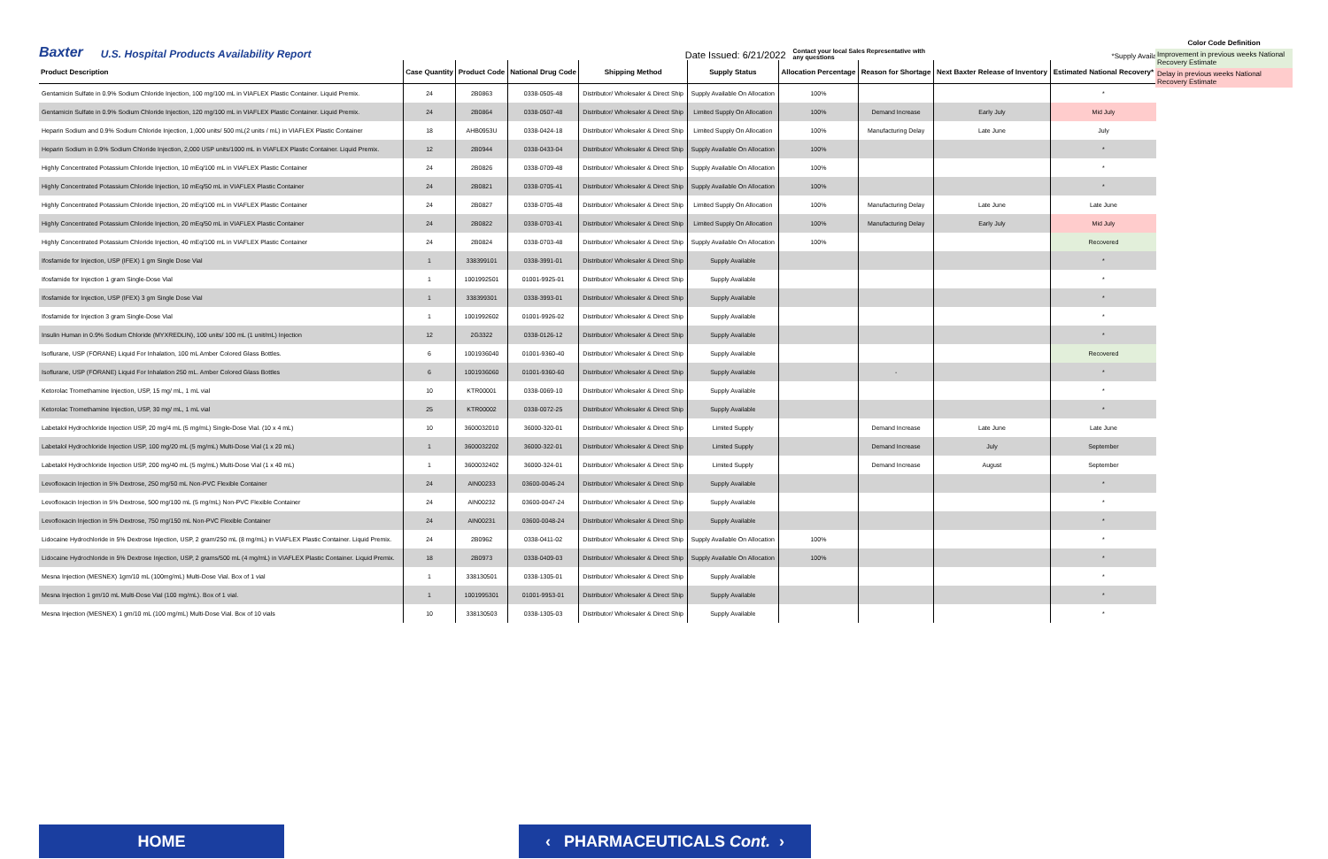Baxter U.S. Hospital Products Availability Report Date Issued: 6/21/2022 Contact your local Sales Representative with any questions *Supply Available
Color Code Definition
Improvement in previous weeks National Recovery Estimate
Delay in previous weeks National Recovery Estimate
| Product Description | Case Quantity | Product Code | National Drug Code | Shipping Method | Supply Status | Allocation Percentage | Reason for Shortage | Next Baxter Release of Inventory | Estimated National Recovery* |
| --- | --- | --- | --- | --- | --- | --- | --- | --- | --- |
| Gentamicin Sulfate in 0.9% Sodium Chloride Injection, 100 mg/100 mL in VIAFLEX Plastic Container. Liquid Premix. | 24 | 2B0863 | 0338-0505-48 | Distributor/ Wholesaler & Direct Ship | Supply Available On Allocation | 100% | | | * |
| Gentamicin Sulfate in 0.9% Sodium Chloride Injection, 120 mg/100 mL in VIAFLEX Plastic Container. Liquid Premix. | 24 | 2B0864 | 0338-0507-48 | Distributor/ Wholesaler & Direct Ship | Limited Supply On Allocation | 100% | Demand Increase | Early July | Mid July |
| Heparin Sodium and 0.9% Sodium Chloride Injection, 1,000 units/ 500 mL(2 units / mL) in VIAFLEX Plastic Container | 18 | AHB0953U | 0338-0424-18 | Distributor/ Wholesaler & Direct Ship | Limited Supply On Allocation | 100% | Manufacturing Delay | Late June | July |
| Heparin Sodium in 0.9% Sodium Chloride Injection, 2,000 USP units/1000 mL in VIAFLEX Plastic Container. Liquid Premix. | 12 | 2B0944 | 0338-0433-04 | Distributor/ Wholesaler & Direct Ship | Supply Available On Allocation | 100% | | | * |
| Highly Concentrated Potassium Chloride Injection, 10 mEq/100 mL in VIAFLEX Plastic Container | 24 | 2B0826 | 0338-0709-48 | Distributor/ Wholesaler & Direct Ship | Supply Available On Allocation | 100% | | | * |
| Highly Concentrated Potassium Chloride Injection, 10 mEq/50 mL in VIAFLEX Plastic Container | 24 | 2B0821 | 0338-0705-41 | Distributor/ Wholesaler & Direct Ship | Supply Available On Allocation | 100% | | | * |
| Highly Concentrated Potassium Chloride Injection, 20 mEq/100 mL in VIAFLEX Plastic Container | 24 | 2B0827 | 0338-0705-48 | Distributor/ Wholesaler & Direct Ship | Limited Supply On Allocation | 100% | Manufacturing Delay | Late June | Late June |
| Highly Concentrated Potassium Chloride Injection, 20 mEq/50 mL in VIAFLEX Plastic Container | 24 | 2B0822 | 0338-0703-41 | Distributor/ Wholesaler & Direct Ship | Limited Supply On Allocation | 100% | Manufacturing Delay | Early July | Mid July |
| Highly Concentrated Potassium Chloride Injection, 40 mEq/100 mL in VIAFLEX Plastic Container | 24 | 2B0824 | 0338-0703-48 | Distributor/ Wholesaler & Direct Ship | Supply Available On Allocation | 100% | | | Recovered |
| Ifosfamide for Injection, USP (IFEX) 1 gm Single Dose Vial | 1 | 338399101 | 0338-3991-01 | Distributor/ Wholesaler & Direct Ship | Supply Available | | | | * |
| Ifosfamide for Injection 1 gram Single-Dose Vial | 1 | 1001992501 | 01001-9925-01 | Distributor/ Wholesaler & Direct Ship | Supply Available | | | | * |
| Ifosfamide for Injection, USP (IFEX) 3 gm Single Dose Vial | 1 | 338399301 | 0338-3993-01 | Distributor/ Wholesaler & Direct Ship | Supply Available | | | | * |
| Ifosfamide for Injection 3 gram Single-Dose Vial | 1 | 1001992602 | 01001-9926-02 | Distributor/ Wholesaler & Direct Ship | Supply Available | | | | * |
| Insulin Human in 0.9% Sodium Chloride (MYXREDLIN), 100 units/ 100 mL (1 unit/mL) Injection | 12 | 2G3322 | 0338-0126-12 | Distributor/ Wholesaler & Direct Ship | Supply Available | | | | * |
| Isoflurane, USP (FORANE) Liquid For Inhalation, 100 mL Amber Colored Glass Bottles. | 6 | 1001936040 | 01001-9360-40 | Distributor/ Wholesaler & Direct Ship | Supply Available | | | | Recovered |
| Isoflurane, USP (FORANE) Liquid For Inhalation 250 mL. Amber Colored Glass Bottles | 6 | 1001936060 | 01001-9360-60 | Distributor/ Wholesaler & Direct Ship | Supply Available | | - | | * |
| Ketorolac Tromethamine Injection, USP, 15 mg/ mL, 1 mL vial | 10 | KTR00001 | 0338-0069-10 | Distributor/ Wholesaler & Direct Ship | Supply Available | | | | * |
| Ketorolac Tromethamine Injection, USP, 30 mg/ mL, 1 mL vial | 25 | KTR00002 | 0338-0072-25 | Distributor/ Wholesaler & Direct Ship | Supply Available | | | | * |
| Labetalol Hydrochloride Injection USP, 20 mg/4 mL (5 mg/mL) Single-Dose Vial. (10 x 4 mL) | 10 | 3600032010 | 36000-320-01 | Distributor/ Wholesaler & Direct Ship | Limited Supply | | Demand Increase | Late June | Late June |
| Labetalol Hydrochloride Injection USP, 100 mg/20 mL (5 mg/mL) Multi-Dose Vial (1 x 20 mL) | 1 | 3600032202 | 36000-322-01 | Distributor/ Wholesaler & Direct Ship | Limited Supply | | Demand Increase | July | September |
| Labetalol Hydrochloride Injection USP, 200 mg/40 mL (5 mg/mL) Multi-Dose Vial (1 x 40 mL) | 1 | 3600032402 | 36000-324-01 | Distributor/ Wholesaler & Direct Ship | Limited Supply | | Demand Increase | August | September |
| Levofloxacin Injection in 5% Dextrose, 250 mg/50 mL Non-PVC Flexible Container | 24 | AIN00233 | 03600-0046-24 | Distributor/ Wholesaler & Direct Ship | Supply Available | | | | * |
| Levofloxacin Injection in 5% Dextrose, 500 mg/100 mL (5 mg/mL) Non-PVC Flexible Container | 24 | AIN00232 | 03600-0047-24 | Distributor/ Wholesaler & Direct Ship | Supply Available | | | | * |
| Levofloxacin Injection in 5% Dextrose, 750 mg/150 mL Non-PVC Flexible Container | 24 | AIN00231 | 03600-0048-24 | Distributor/ Wholesaler & Direct Ship | Supply Available | | | | * |
| Lidocaine Hydrochloride in 5% Dextrose Injection, USP, 2 gram/250 mL (8 mg/mL) in VIAFLEX Plastic Container. Liquid Premix. | 24 | 2B0962 | 0338-0411-02 | Distributor/ Wholesaler & Direct Ship | Supply Available On Allocation | 100% | | | * |
| Lidocaine Hydrochloride in 5% Dextrose Injection, USP, 2 grams/500 mL (4 mg/mL) in VIAFLEX Plastic Container. Liquid Premix. | 18 | 2B0973 | 0338-0409-03 | Distributor/ Wholesaler & Direct Ship | Supply Available On Allocation | 100% | | | * |
| Mesna Injection (MESNEX) 1gm/10 mL (100mg/mL) Multi-Dose Vial. Box of 1 vial | 1 | 338130501 | 0338-1305-01 | Distributor/ Wholesaler & Direct Ship | Supply Available | | | | * |
| Mesna Injection 1 gm/10 mL Multi-Dose Vial (100 mg/mL). Box of 1 vial. | 1 | 1001995301 | 01001-9953-01 | Distributor/ Wholesaler & Direct Ship | Supply Available | | | | * |
| Mesna Injection (MESNEX) 1 gm/10 mL (100 mg/mL) Multi-Dose Vial. Box of 10 vials | 10 | 338130503 | 0338-1305-03 | Distributor/ Wholesaler & Direct Ship | Supply Available | | | | * |
HOME ‹ PHARMACEUTICALS Cont. ›